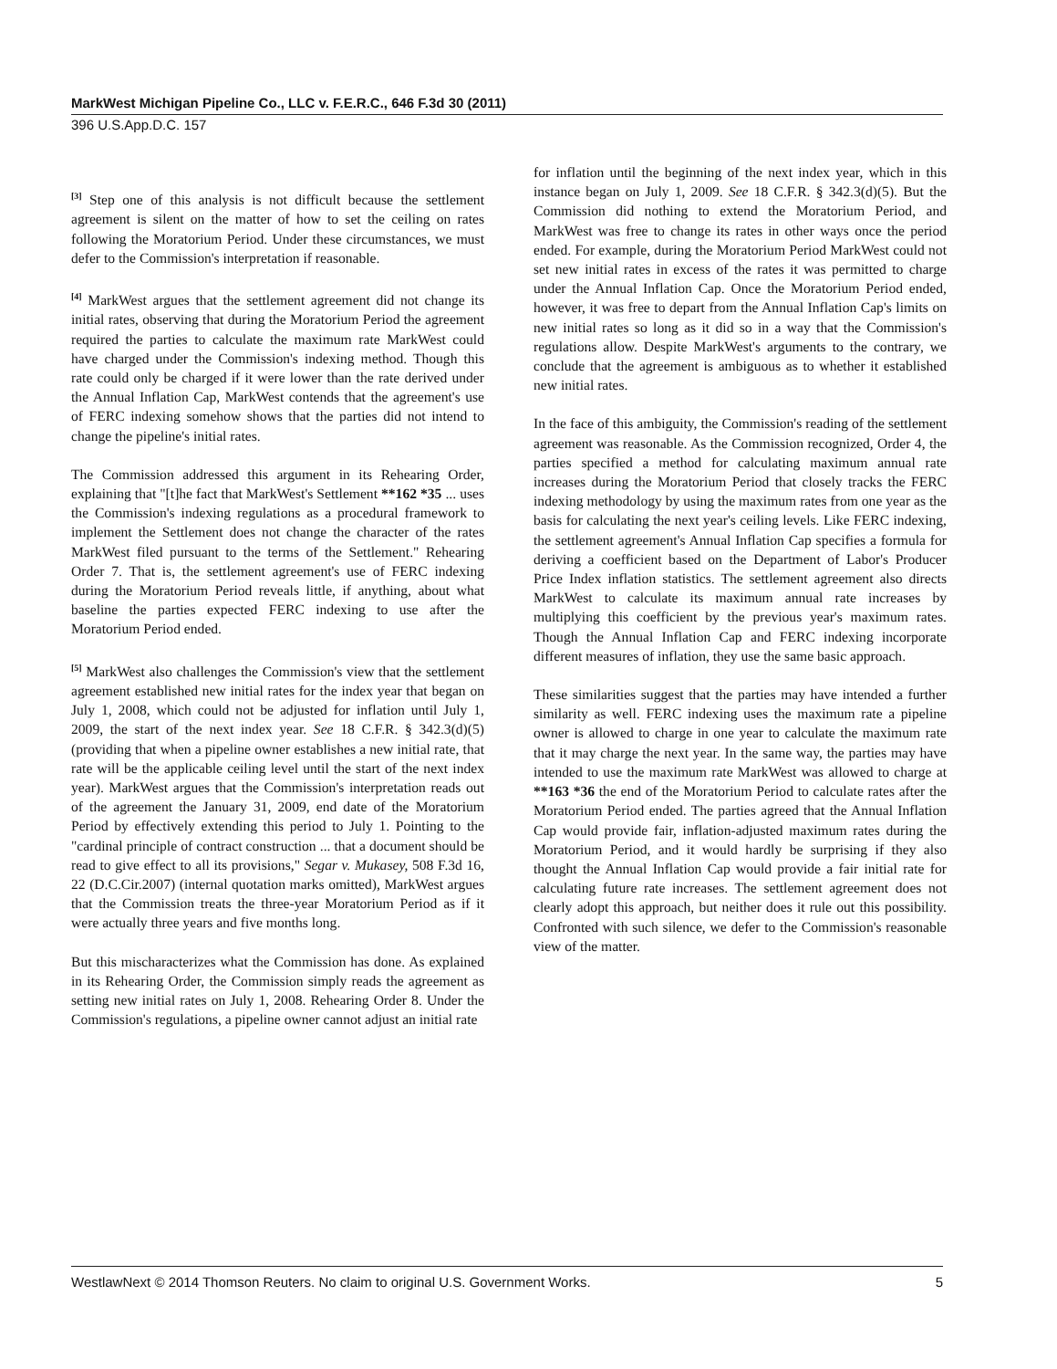MarkWest Michigan Pipeline Co., LLC v. F.E.R.C., 646 F.3d 30 (2011)
396 U.S.App.D.C. 157
<sup>[3]</sup> Step one of this analysis is not difficult because the settlement agreement is silent on the matter of how to set the ceiling on rates following the Moratorium Period. Under these circumstances, we must defer to the Commission's interpretation if reasonable.
<sup>[4]</sup> MarkWest argues that the settlement agreement did not change its initial rates, observing that during the Moratorium Period the agreement required the parties to calculate the maximum rate MarkWest could have charged under the Commission's indexing method. Though this rate could only be charged if it were lower than the rate derived under the Annual Inflation Cap, MarkWest contends that the agreement's use of FERC indexing somehow shows that the parties did not intend to change the pipeline's initial rates.
The Commission addressed this argument in its Rehearing Order, explaining that "[t]he fact that MarkWest's Settlement **162 *35 ... uses the Commission's indexing regulations as a procedural framework to implement the Settlement does not change the character of the rates MarkWest filed pursuant to the terms of the Settlement." Rehearing Order 7. That is, the settlement agreement's use of FERC indexing during the Moratorium Period reveals little, if anything, about what baseline the parties expected FERC indexing to use after the Moratorium Period ended.
<sup>[5]</sup> MarkWest also challenges the Commission's view that the settlement agreement established new initial rates for the index year that began on July 1, 2008, which could not be adjusted for inflation until July 1, 2009, the start of the next index year. See 18 C.F.R. § 342.3(d)(5) (providing that when a pipeline owner establishes a new initial rate, that rate will be the applicable ceiling level until the start of the next index year). MarkWest argues that the Commission's interpretation reads out of the agreement the January 31, 2009, end date of the Moratorium Period by effectively extending this period to July 1. Pointing to the "cardinal principle of contract construction ... that a document should be read to give effect to all its provisions," Segar v. Mukasey, 508 F.3d 16, 22 (D.C.Cir.2007) (internal quotation marks omitted), MarkWest argues that the Commission treats the three-year Moratorium Period as if it were actually three years and five months long.
But this mischaracterizes what the Commission has done. As explained in its Rehearing Order, the Commission simply reads the agreement as setting new initial rates on July 1, 2008. Rehearing Order 8. Under the Commission's regulations, a pipeline owner cannot adjust an initial rate
for inflation until the beginning of the next index year, which in this instance began on July 1, 2009. See 18 C.F.R. § 342.3(d)(5). But the Commission did nothing to extend the Moratorium Period, and MarkWest was free to change its rates in other ways once the period ended. For example, during the Moratorium Period MarkWest could not set new initial rates in excess of the rates it was permitted to charge under the Annual Inflation Cap. Once the Moratorium Period ended, however, it was free to depart from the Annual Inflation Cap's limits on new initial rates so long as it did so in a way that the Commission's regulations allow. Despite MarkWest's arguments to the contrary, we conclude that the agreement is ambiguous as to whether it established new initial rates.
In the face of this ambiguity, the Commission's reading of the settlement agreement was reasonable. As the Commission recognized, Order 4, the parties specified a method for calculating maximum annual rate increases during the Moratorium Period that closely tracks the FERC indexing methodology by using the maximum rates from one year as the basis for calculating the next year's ceiling levels. Like FERC indexing, the settlement agreement's Annual Inflation Cap specifies a formula for deriving a coefficient based on the Department of Labor's Producer Price Index inflation statistics. The settlement agreement also directs MarkWest to calculate its maximum annual rate increases by multiplying this coefficient by the previous year's maximum rates. Though the Annual Inflation Cap and FERC indexing incorporate different measures of inflation, they use the same basic approach.
These similarities suggest that the parties may have intended a further similarity as well. FERC indexing uses the maximum rate a pipeline owner is allowed to charge in one year to calculate the maximum rate that it may charge the next year. In the same way, the parties may have intended to use the maximum rate MarkWest was allowed to charge at **163 *36 the end of the Moratorium Period to calculate rates after the Moratorium Period ended. The parties agreed that the Annual Inflation Cap would provide fair, inflation-adjusted maximum rates during the Moratorium Period, and it would hardly be surprising if they also thought the Annual Inflation Cap would provide a fair initial rate for calculating future rate increases. The settlement agreement does not clearly adopt this approach, but neither does it rule out this possibility. Confronted with such silence, we defer to the Commission's reasonable view of the matter.
WestlawNext © 2014 Thomson Reuters. No claim to original U.S. Government Works. 5